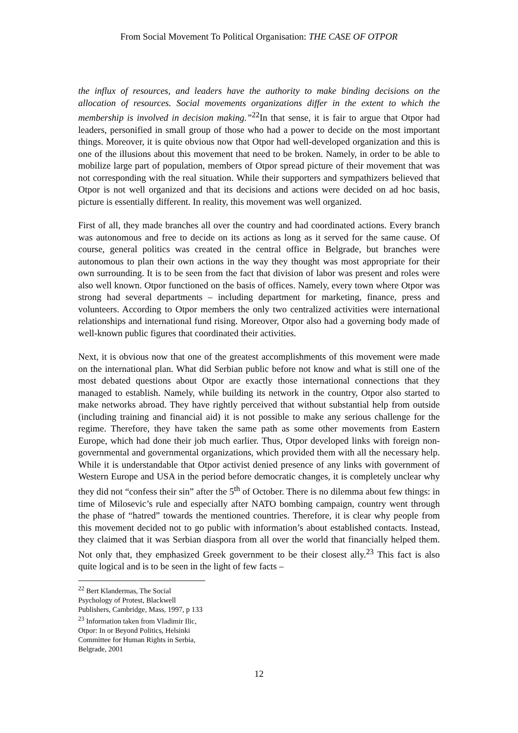From Social Movement To Political Organisation: THE CASE OF OTPOR
the influx of resources, and leaders have the authority to make binding decisions on the allocation of resources. Social movements organizations differ in the extent to which the membership is involved in decision making.”<sup>22</sup>In that sense, it is fair to argue that Otpor had leaders, personified in small group of those who had a power to decide on the most important things. Moreover, it is quite obvious now that Otpor had well-developed organization and this is one of the illusions about this movement that need to be broken. Namely, in order to be able to mobilize large part of population, members of Otpor spread picture of their movement that was not corresponding with the real situation. While their supporters and sympathizers believed that Otpor is not well organized and that its decisions and actions were decided on ad hoc basis, picture is essentially different. In reality, this movement was well organized.
First of all, they made branches all over the country and had coordinated actions. Every branch was autonomous and free to decide on its actions as long as it served for the same cause. Of course, general politics was created in the central office in Belgrade, but branches were autonomous to plan their own actions in the way they thought was most appropriate for their own surrounding. It is to be seen from the fact that division of labor was present and roles were also well known. Otpor functioned on the basis of offices. Namely, every town where Otpor was strong had several departments – including department for marketing, finance, press and volunteers. According to Otpor members the only two centralized activities were international relationships and international fund rising. Moreover, Otpor also had a governing body made of well-known public figures that coordinated their activities.
Next, it is obvious now that one of the greatest accomplishments of this movement were made on the international plan. What did Serbian public before not know and what is still one of the most debated questions about Otpor are exactly those international connections that they managed to establish. Namely, while building its network in the country, Otpor also started to make networks abroad. They have rightly perceived that without substantial help from outside (including training and financial aid) it is not possible to make any serious challenge for the regime. Therefore, they have taken the same path as some other movements from Eastern Europe, which had done their job much earlier. Thus, Otpor developed links with foreign non-governmental and governmental organizations, which provided them with all the necessary help. While it is understandable that Otpor activist denied presence of any links with government of Western Europe and USA in the period before democratic changes, it is completely unclear why they did not “confess their sin” after the 5<sup>th</sup> of October. There is no dilemma about few things: in time of Milosevic’s rule and especially after NATO bombing campaign, country went through the phase of “hatred” towards the mentioned countries. Therefore, it is clear why people from this movement decided not to go public with information’s about established contacts. Instead, they claimed that it was Serbian diaspora from all over the world that financially helped them. Not only that, they emphasized Greek government to be their closest ally.<sup>23</sup> This fact is also quite logical and is to be seen in the light of few facts –
<sup>22</sup> Bert Klandermas, The Social Psychology of Protest, Blackwell Publishers, Cambridge, Mass, 1997, p 133
<sup>23</sup> Information taken from Vladimir Ilic, Otpor: In or Beyond Politics, Helsinki Committee for Human Rights in Serbia, Belgrade, 2001
12